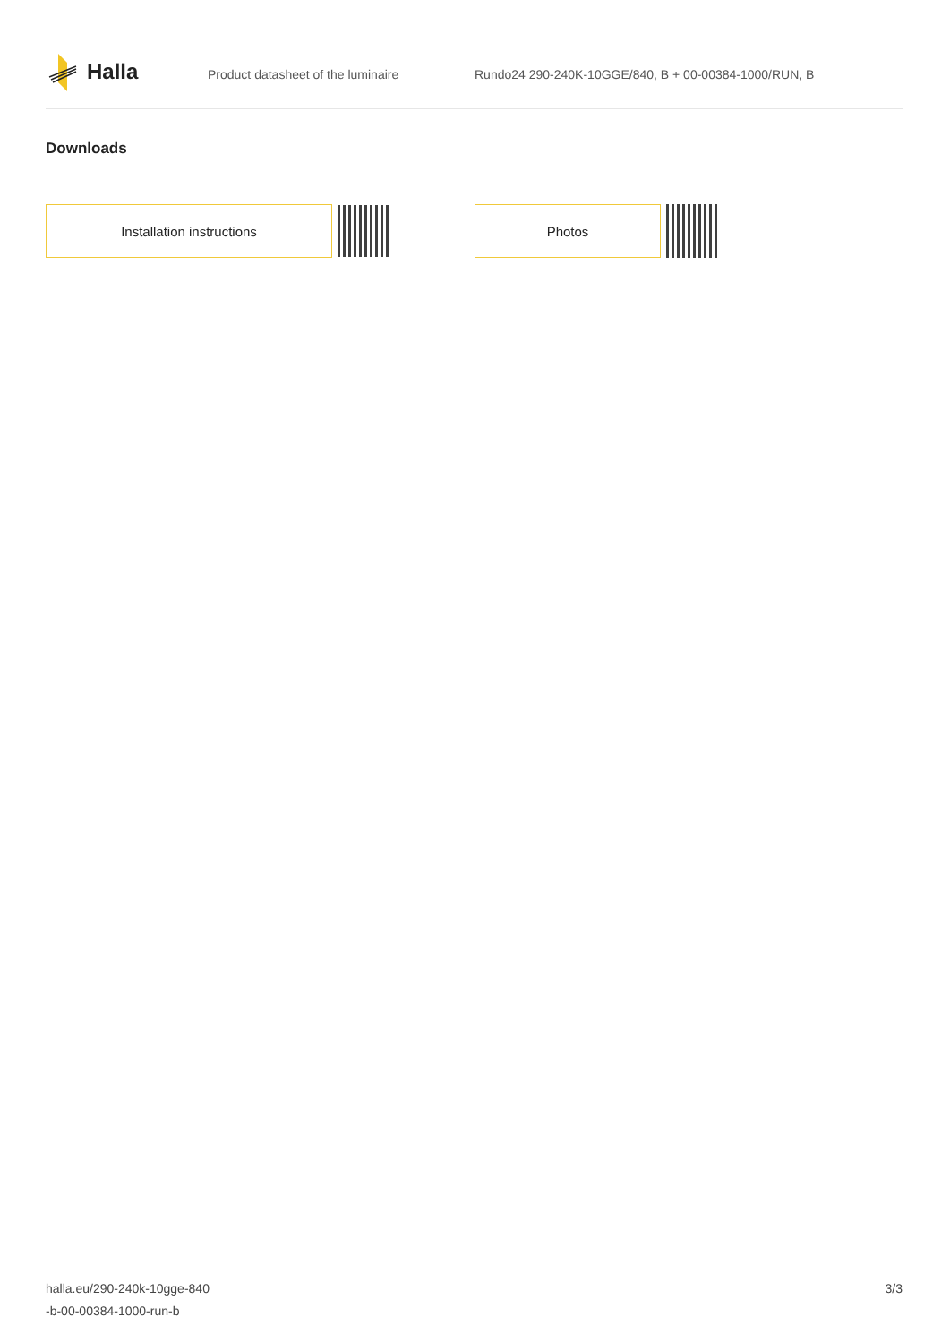Halla
Product datasheet of the luminaire Rundo24 290-240K-10GGE/840, B + 00-00384-1000/RUN, B
Downloads
Installation instructions Photos
halla.eu/290-240k-10gge-840
-b-00-00384-1000-run-b
3/3